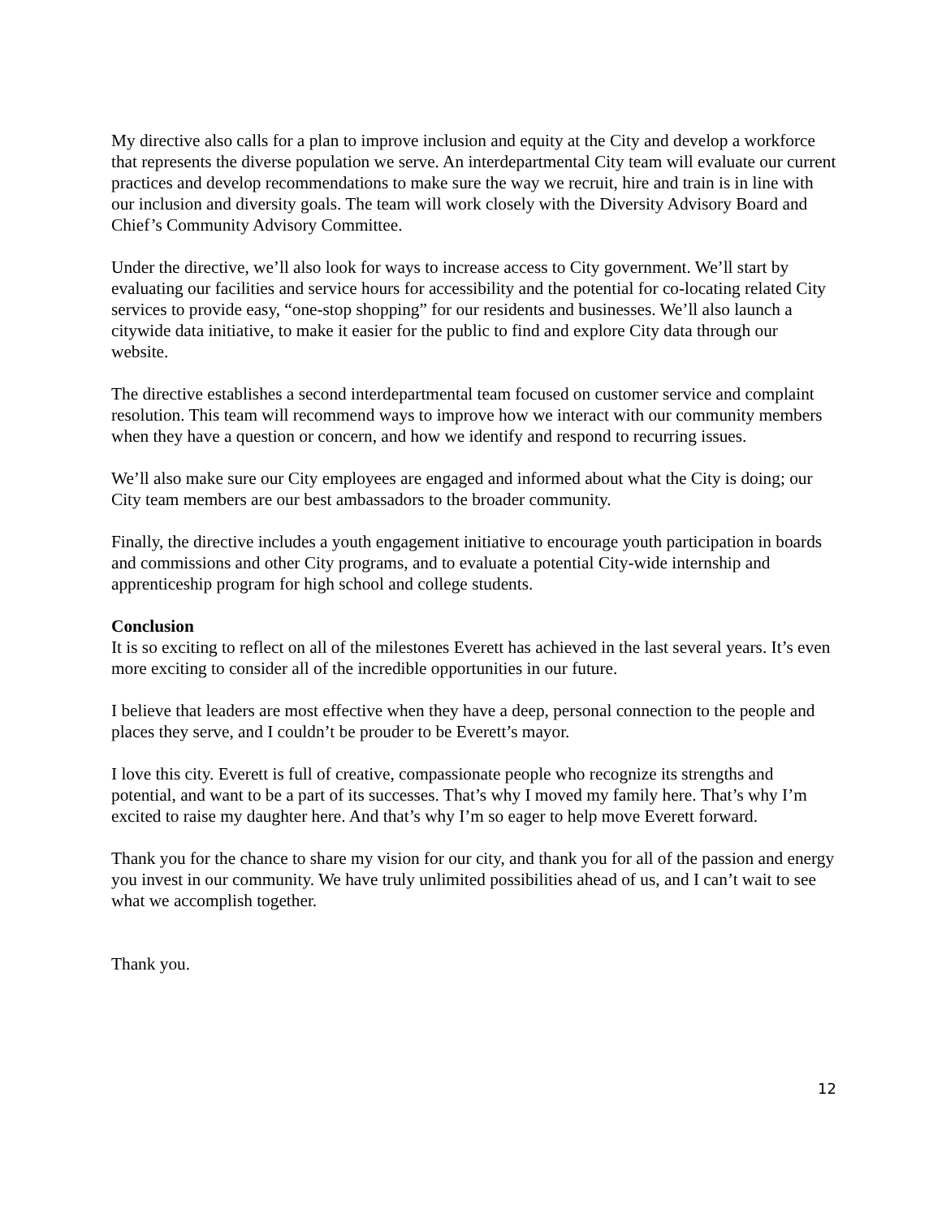My directive also calls for a plan to improve inclusion and equity at the City and develop a workforce that represents the diverse population we serve. An interdepartmental City team will evaluate our current practices and develop recommendations to make sure the way we recruit, hire and train is in line with our inclusion and diversity goals. The team will work closely with the Diversity Advisory Board and Chief’s Community Advisory Committee.
Under the directive, we’ll also look for ways to increase access to City government. We’ll start by evaluating our facilities and service hours for accessibility and the potential for co-locating related City services to provide easy, “one-stop shopping” for our residents and businesses. We’ll also launch a citywide data initiative, to make it easier for the public to find and explore City data through our website.
The directive establishes a second interdepartmental team focused on customer service and complaint resolution. This team will recommend ways to improve how we interact with our community members when they have a question or concern, and how we identify and respond to recurring issues.
We’ll also make sure our City employees are engaged and informed about what the City is doing; our City team members are our best ambassadors to the broader community.
Finally, the directive includes a youth engagement initiative to encourage youth participation in boards and commissions and other City programs, and to evaluate a potential City-wide internship and apprenticeship program for high school and college students.
Conclusion
It is so exciting to reflect on all of the milestones Everett has achieved in the last several years. It’s even more exciting to consider all of the incredible opportunities in our future.
I believe that leaders are most effective when they have a deep, personal connection to the people and places they serve, and I couldn’t be prouder to be Everett’s mayor.
I love this city. Everett is full of creative, compassionate people who recognize its strengths and potential, and want to be a part of its successes. That’s why I moved my family here. That’s why I’m excited to raise my daughter here. And that’s why I’m so eager to help move Everett forward.
Thank you for the chance to share my vision for our city, and thank you for all of the passion and energy you invest in our community. We have truly unlimited possibilities ahead of us, and I can’t wait to see what we accomplish together.
Thank you.
12